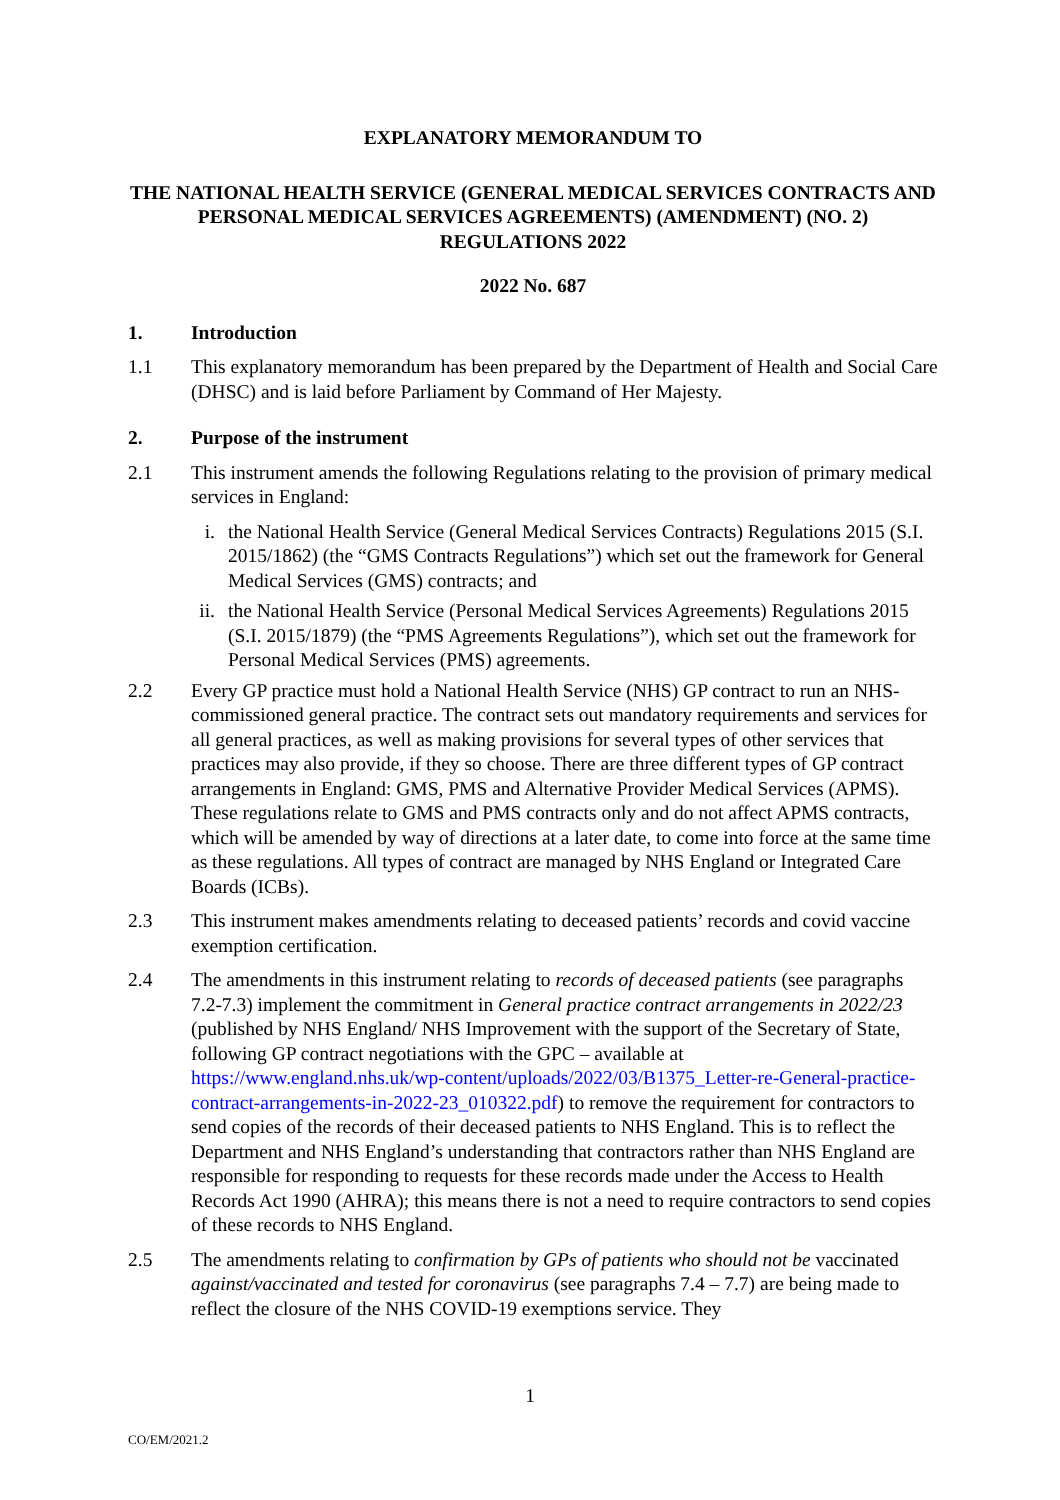EXPLANATORY MEMORANDUM TO
THE NATIONAL HEALTH SERVICE (GENERAL MEDICAL SERVICES CONTRACTS AND PERSONAL MEDICAL SERVICES AGREEMENTS) (AMENDMENT) (NO. 2) REGULATIONS 2022
2022 No. 687
1. Introduction
1.1 This explanatory memorandum has been prepared by the Department of Health and Social Care (DHSC) and is laid before Parliament by Command of Her Majesty.
2. Purpose of the instrument
2.1 This instrument amends the following Regulations relating to the provision of primary medical services in England:
i. the National Health Service (General Medical Services Contracts) Regulations 2015 (S.I. 2015/1862) (the “GMS Contracts Regulations”) which set out the framework for General Medical Services (GMS) contracts; and
ii. the National Health Service (Personal Medical Services Agreements) Regulations 2015 (S.I. 2015/1879) (the “PMS Agreements Regulations”), which set out the framework for Personal Medical Services (PMS) agreements.
2.2 Every GP practice must hold a National Health Service (NHS) GP contract to run an NHS-commissioned general practice. The contract sets out mandatory requirements and services for all general practices, as well as making provisions for several types of other services that practices may also provide, if they so choose. There are three different types of GP contract arrangements in England: GMS, PMS and Alternative Provider Medical Services (APMS). These regulations relate to GMS and PMS contracts only and do not affect APMS contracts, which will be amended by way of directions at a later date, to come into force at the same time as these regulations. All types of contract are managed by NHS England or Integrated Care Boards (ICBs).
2.3 This instrument makes amendments relating to deceased patients’ records and covid vaccine exemption certification.
2.4 The amendments in this instrument relating to records of deceased patients (see paragraphs 7.2-7.3) implement the commitment in General practice contract arrangements in 2022/23 (published by NHS England/ NHS Improvement with the support of the Secretary of State, following GP contract negotiations with the GPC – available at https://www.england.nhs.uk/wp-content/uploads/2022/03/B1375_Letter-re-General-practice-contract-arrangements-in-2022-23_010322.pdf) to remove the requirement for contractors to send copies of the records of their deceased patients to NHS England. This is to reflect the Department and NHS England’s understanding that contractors rather than NHS England are responsible for responding to requests for these records made under the Access to Health Records Act 1990 (AHRA); this means there is not a need to require contractors to send copies of these records to NHS England.
2.5 The amendments relating to confirmation by GPs of patients who should not be vaccinated against/vaccinated and tested for coronavirus (see paragraphs 7.4 – 7.7) are being made to reflect the closure of the NHS COVID-19 exemptions service. They
1
CO/EM/2021.2